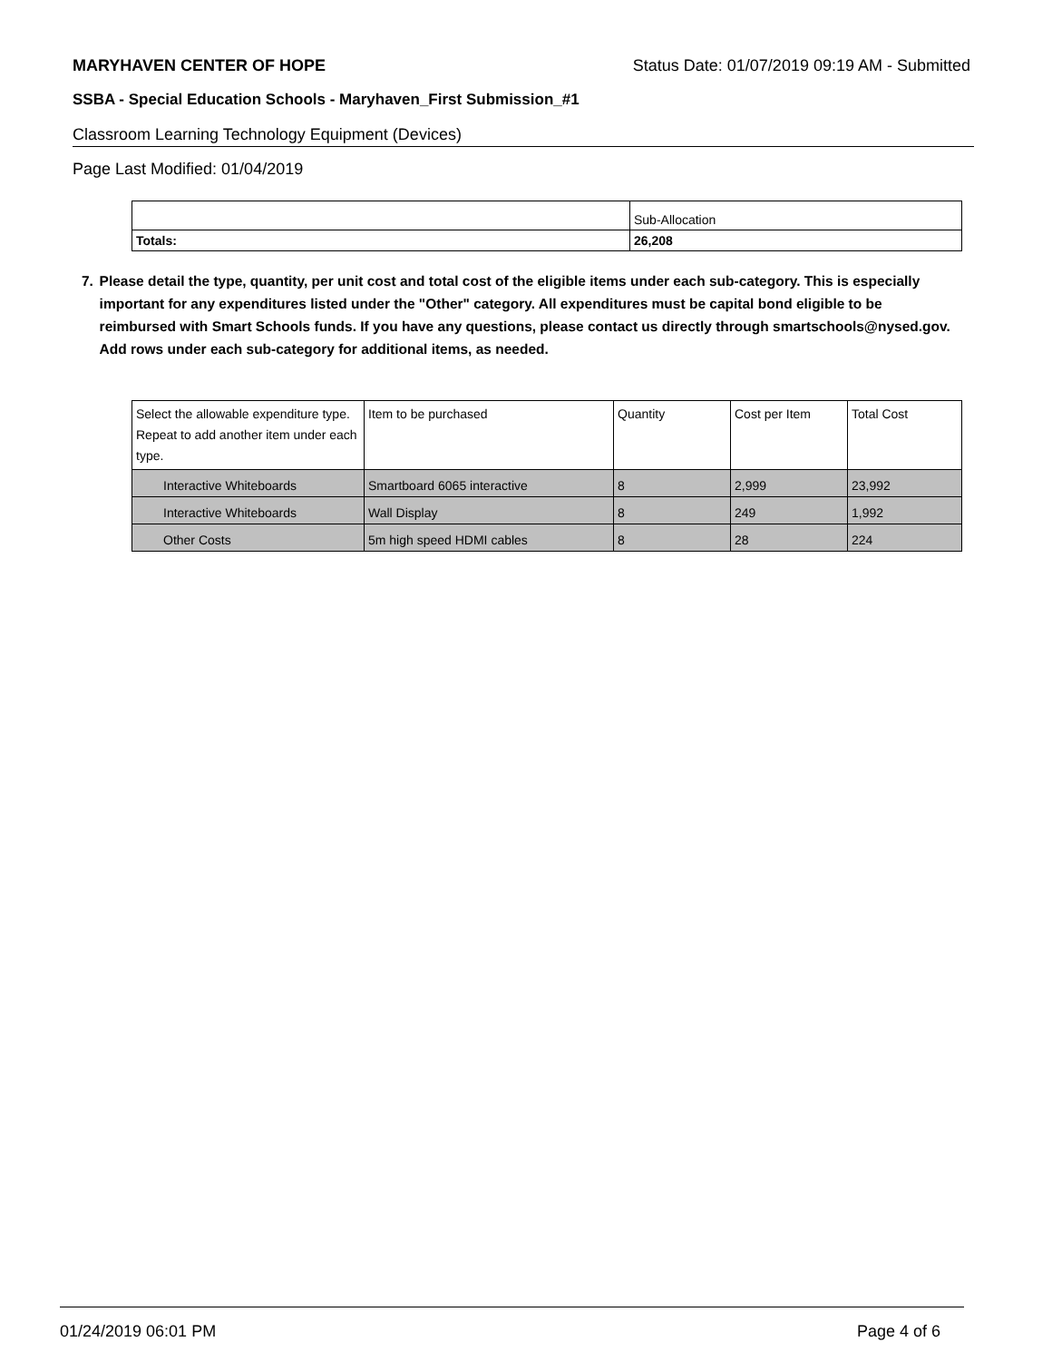MARYHAVEN CENTER OF HOPE Status Date: 01/07/2019 09:19 AM - Submitted
SSBA - Special Education Schools - Maryhaven_First Submission_#1
Classroom Learning Technology Equipment (Devices)
Page Last Modified: 01/04/2019
| | Sub-Allocation |
| Totals: | 26,208 |
7. Please detail the type, quantity, per unit cost and total cost of the eligible items under each sub-category. This is especially important for any expenditures listed under the "Other" category. All expenditures must be capital bond eligible to be reimbursed with Smart Schools funds. If you have any questions, please contact us directly through smartschools@nysed.gov.
Add rows under each sub-category for additional items, as needed.
| Select the allowable expenditure type. Repeat to add another item under each type. | Item to be purchased | Quantity | Cost per Item | Total Cost |
| Interactive Whiteboards | Smartboard 6065 interactive | 8 | 2,999 | 23,992 |
| Interactive Whiteboards | Wall Display | 8 | 249 | 1,992 |
| Other Costs | 5m high speed HDMI cables | 8 | 28 | 224 |
01/24/2019 06:01 PM Page 4 of 6